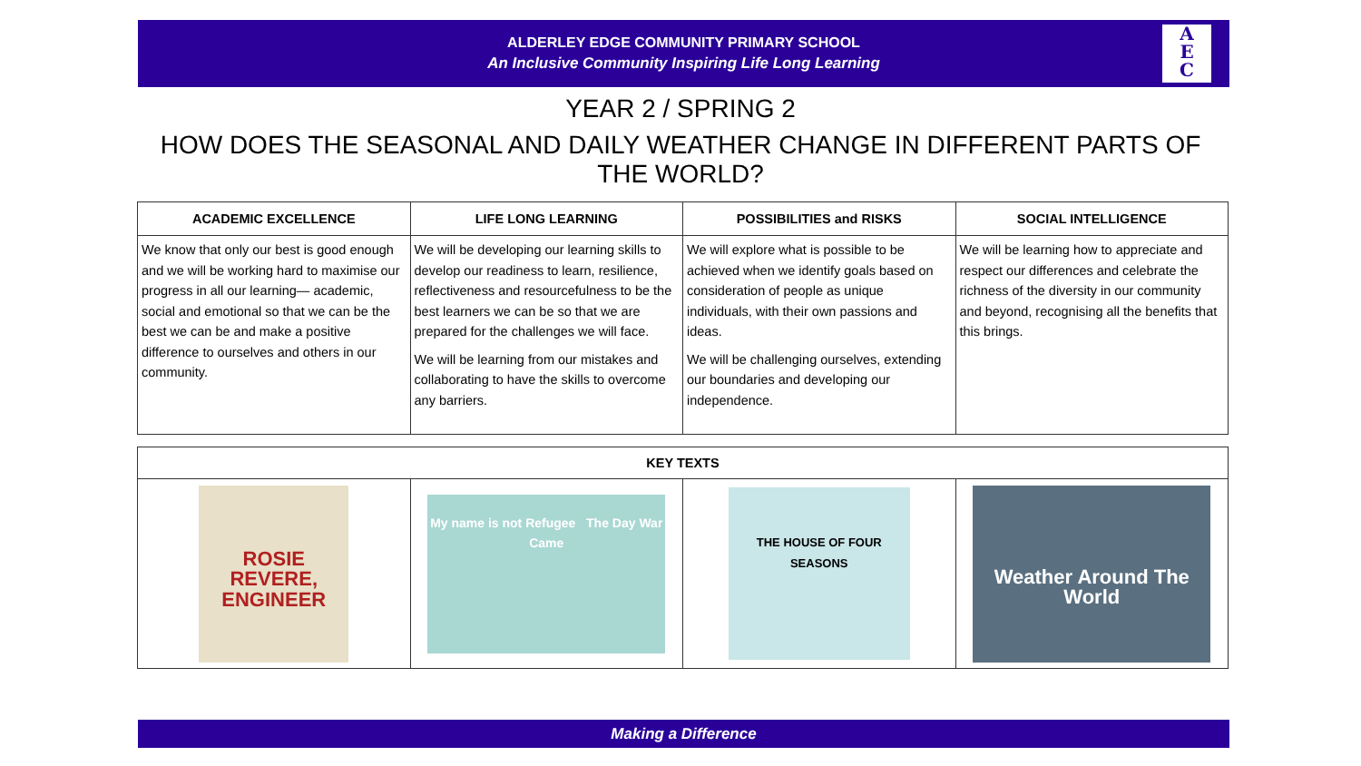ALDERLEY EDGE COMMUNITY PRIMARY SCHOOL
An Inclusive Community Inspiring Life Long Learning
A
E
C
YEAR 2 / SPRING 2
HOW DOES THE SEASONAL AND DAILY WEATHER CHANGE IN DIFFERENT PARTS OF THE WORLD?
| ACADEMIC EXCELLENCE | LIFE LONG LEARNING | POSSIBILITIES and RISKS | SOCIAL INTELLIGENCE |
| --- | --- | --- | --- |
| We know that only our best is good enough and we will be working hard to maximise our progress in all our learning— academic, social and emotional so that we can be the best we can be and make a positive difference to ourselves and others in our community. | We will be developing our learning skills to develop our readiness to learn, resilience, reflectiveness and resourcefulness to be the best learners we can be so that we are prepared for the challenges we will face. We will be learning from our mistakes and collaborating to have the skills to overcome any barriers. | We will explore what is possible to be achieved when we identify goals based on consideration of people as unique individuals, with their own passions and ideas. We will be challenging ourselves, extending our boundaries and developing our independence. | We will be learning how to appreciate and respect our differences and celebrate the richness of the diversity in our community and beyond, recognising all the benefits that this brings. |
| KEY TEXTS | | | |
| --- | --- | --- | --- |
| ROSIE REVERE, ENGINEER | My name is not Refugee The Day War Came | THE HOUSE OF FOUR SEASONS | Weather Around The World |
Making a Difference